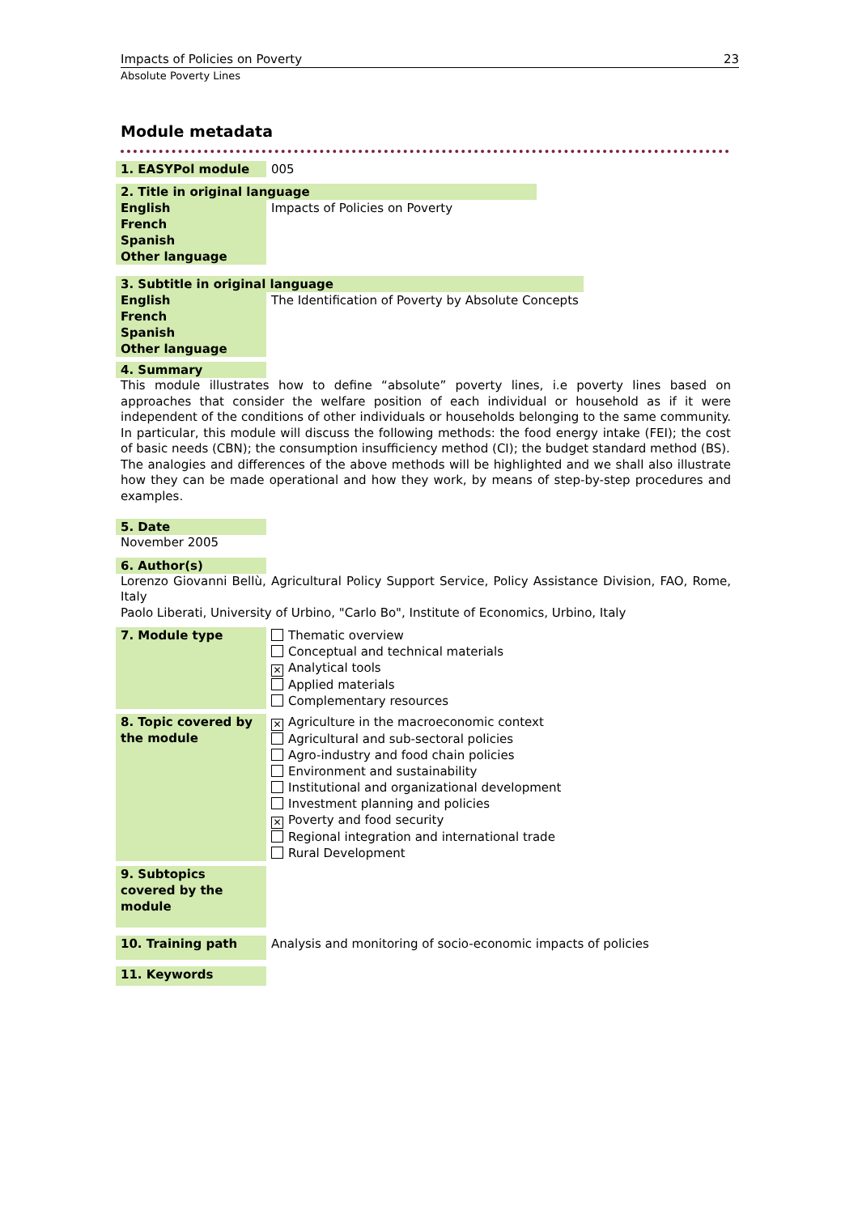Impacts of Policies on Poverty 23
Absolute Poverty Lines
Module metadata
| 1. EASYPol module | 005 |
| 2. Title in original language | |
| English | Impacts of Policies on Poverty |
| French | |
| Spanish | |
| Other language | |
| 3. Subtitle in original language | |
| English | The Identification of Poverty by Absolute Concepts |
| French | |
| Spanish | |
| Other language | |
| 4. Summary |
This module illustrates how to define “absolute” poverty lines, i.e poverty lines based on approaches that consider the welfare position of each individual or household as if it were independent of the conditions of other individuals or households belonging to the same community. In particular, this module will discuss the following methods: the food energy intake (FEI); the cost of basic needs (CBN); the consumption insufficiency method (CI); the budget standard method (BS).
The analogies and differences of the above methods will be highlighted and we shall also illustrate how they can be made operational and how they work, by means of step-by-step procedures and examples.
| 5. Date |
November 2005
| 6. Author(s) |
Lorenzo Giovanni Bellù, Agricultural Policy Support Service, Policy Assistance Division, FAO, Rome, Italy
Paolo Liberati, University of Urbino, "Carlo Bo", Institute of Economics, Urbino, Italy
| 7. Module type | Thematic overview Conceptual and technical materials ✕ Analytical tools Applied materials Complementary resources |
| 8. Topic covered by the module | ✕ Agriculture in the macroeconomic context Agricultural and sub-sectoral policies Agro-industry and food chain policies Environment and sustainability Institutional and organizational development Investment planning and policies ✕ Poverty and food security Regional integration and international trade Rural Development |
| 9. Subtopics covered by the module | |
| 10. Training path | Analysis and monitoring of socio-economic impacts of policies |
| 11. Keywords | |